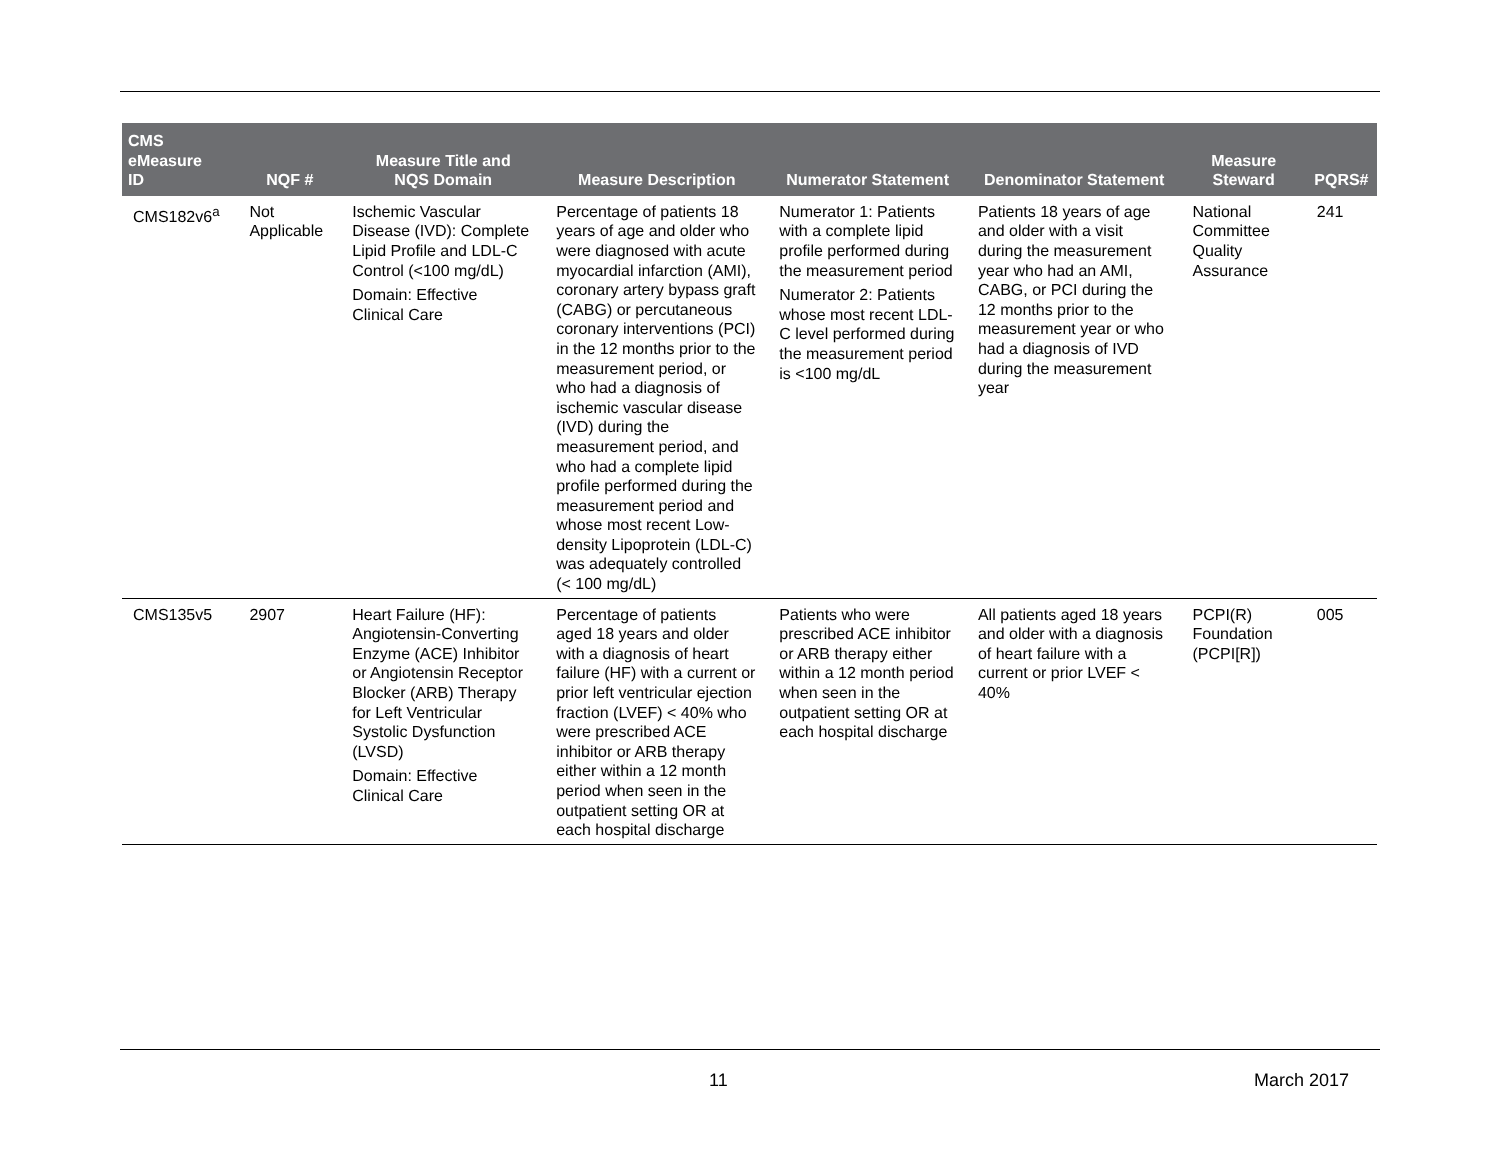| CMS eMeasure ID | NQF # | Measure Title and NQS Domain | Measure Description | Numerator Statement | Denominator Statement | Measure Steward | PQRS# |
| --- | --- | --- | --- | --- | --- | --- | --- |
| CMS182v6<sup>a</sup> | Not Applicable | Ischemic Vascular Disease (IVD): Complete Lipid Profile and LDL-C Control (<100 mg/dL) Domain: Effective Clinical Care | Percentage of patients 18 years of age and older who were diagnosed with acute myocardial infarction (AMI), coronary artery bypass graft (CABG) or percutaneous coronary interventions (PCI) in the 12 months prior to the measurement period, or who had a diagnosis of ischemic vascular disease (IVD) during the measurement period, and who had a complete lipid profile performed during the measurement period and whose most recent Low-density Lipoprotein (LDL-C) was adequately controlled (< 100 mg/dL) | Numerator 1: Patients with a complete lipid profile performed during the measurement period Numerator 2: Patients whose most recent LDL-C level performed during the measurement period is <100 mg/dL | Patients 18 years of age and older with a visit during the measurement year who had an AMI, CABG, or PCI during the 12 months prior to the measurement year or who had a diagnosis of IVD during the measurement year | National Committee Quality Assurance | 241 |
| CMS135v5 | 2907 | Heart Failure (HF): Angiotensin-Converting Enzyme (ACE) Inhibitor or Angiotensin Receptor Blocker (ARB) Therapy for Left Ventricular Systolic Dysfunction (LVSD) Domain: Effective Clinical Care | Percentage of patients aged 18 years and older with a diagnosis of heart failure (HF) with a current or prior left ventricular ejection fraction (LVEF) < 40% who were prescribed ACE inhibitor or ARB therapy either within a 12 month period when seen in the outpatient setting OR at each hospital discharge | Patients who were prescribed ACE inhibitor or ARB therapy either within a 12 month period when seen in the outpatient setting OR at each hospital discharge | All patients aged 18 years and older with a diagnosis of heart failure with a current or prior LVEF < 40% | PCPI(R) Foundation (PCPI[R]) | 005 |
11 March 2017